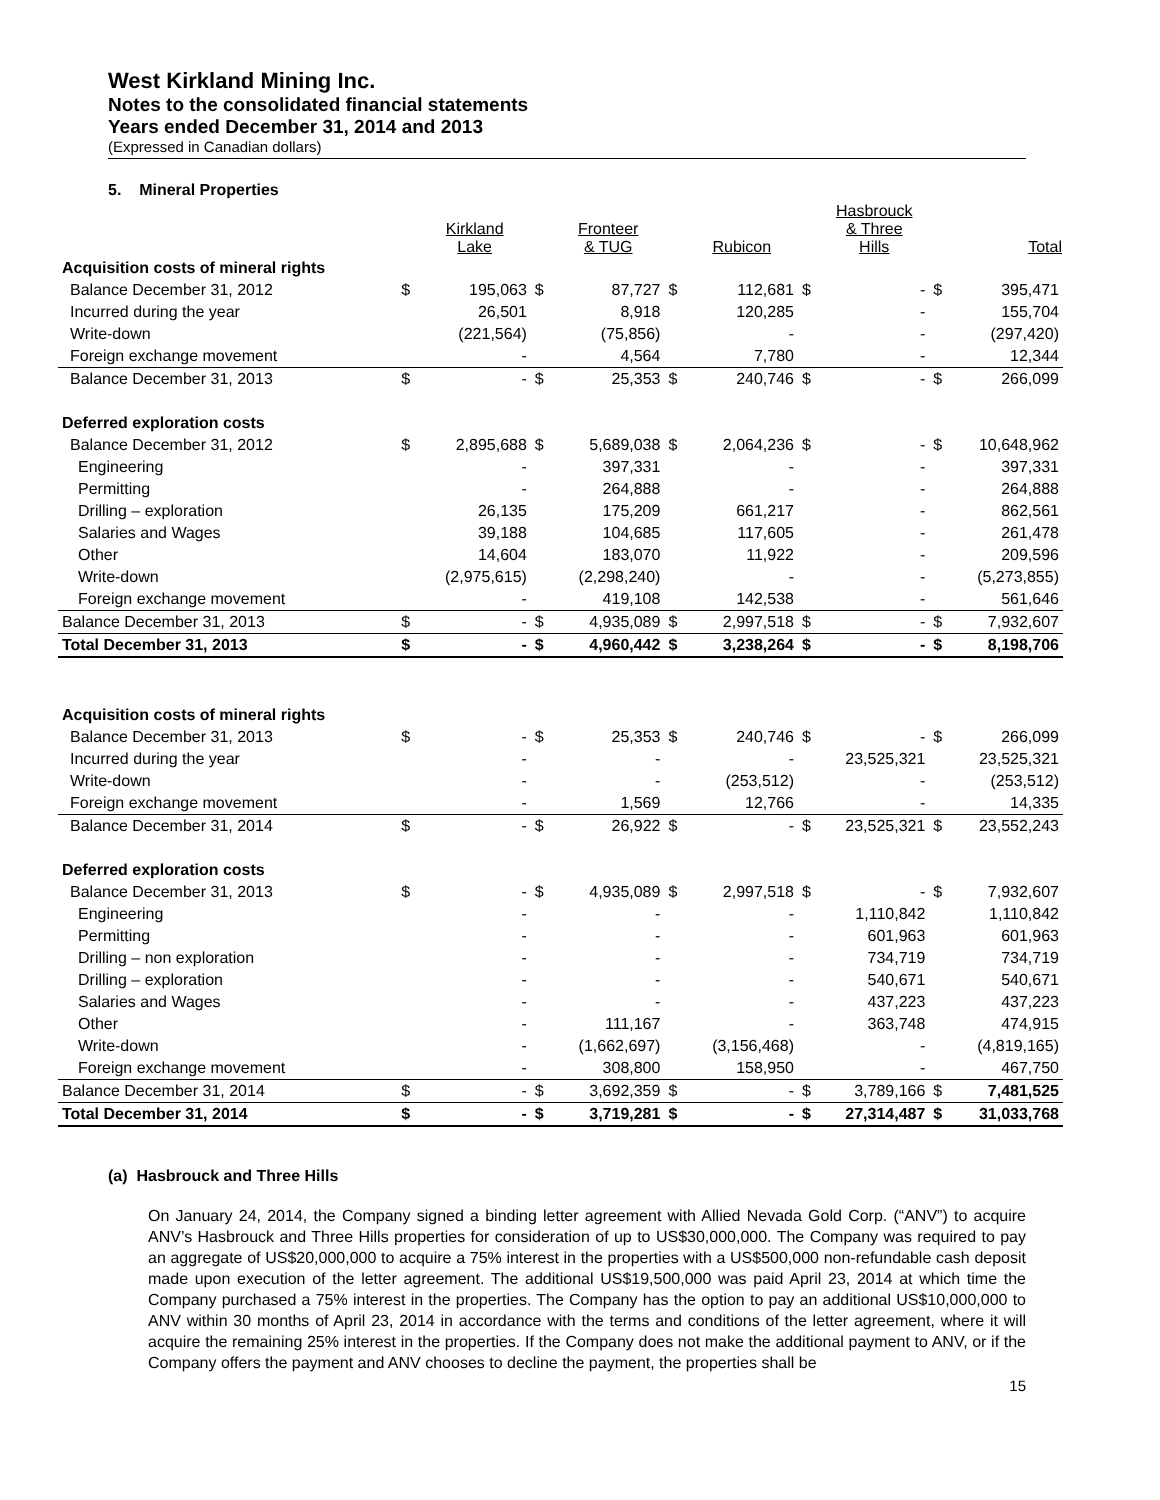West Kirkland Mining Inc.
Notes to the consolidated financial statements
Years ended December 31, 2014 and 2013
(Expressed in Canadian dollars)
5. Mineral Properties
| | | Kirkland Lake | | Fronteer & TUG | | Rubicon | | Hasbrouck & Three Hills | | Total |
| Acquisition costs of mineral rights | | | | | | | | | | |
| Balance December 31, 2012 | $ | 195,063 | $ | 87,727 | $ | 112,681 | $ | - | $ | 395,471 |
| Incurred during the year | | 26,501 | | 8,918 | | 120,285 | | - | | 155,704 |
| Write-down | | (221,564) | | (75,856) | | - | | - | | (297,420) |
| Foreign exchange movement | | - | | 4,564 | | 7,780 | | - | | 12,344 |
| Balance December 31, 2013 | $ | - | $ | 25,353 | $ | 240,746 | $ | - | $ | 266,099 |
| Deferred exploration costs | | | | | | | | | | |
| Balance December 31, 2012 | $ | 2,895,688 | $ | 5,689,038 | $ | 2,064,236 | $ | - | $ | 10,648,962 |
| Engineering | | - | | 397,331 | | - | | - | | 397,331 |
| Permitting | | - | | 264,888 | | - | | - | | 264,888 |
| Drilling – exploration | | 26,135 | | 175,209 | | 661,217 | | - | | 862,561 |
| Salaries and Wages | | 39,188 | | 104,685 | | 117,605 | | - | | 261,478 |
| Other | | 14,604 | | 183,070 | | 11,922 | | - | | 209,596 |
| Write-down | | (2,975,615) | | (2,298,240) | | - | | - | | (5,273,855) |
| Foreign exchange movement | | - | | 419,108 | | 142,538 | | - | | 561,646 |
| Balance December 31, 2013 | $ | - | $ | 4,935,089 | $ | 2,997,518 | $ | - | $ | 7,932,607 |
| Total December 31, 2013 | $ | - | $ | 4,960,442 | $ | 3,238,264 | $ | - | $ | 8,198,706 |
| Acquisition costs of mineral rights | | | | | | | | | | |
| Balance December 31, 2013 | $ | - | $ | 25,353 | $ | 240,746 | $ | - | $ | 266,099 |
| Incurred during the year | | - | | - | | - | | 23,525,321 | | 23,525,321 |
| Write-down | | - | | - | | (253,512) | | - | | (253,512) |
| Foreign exchange movement | | - | | 1,569 | | 12,766 | | - | | 14,335 |
| Balance December 31, 2014 | $ | - | $ | 26,922 | $ | - | $ | 23,525,321 | $ | 23,552,243 |
| Deferred exploration costs | | | | | | | | | | |
| Balance December 31, 2013 | $ | - | $ | 4,935,089 | $ | 2,997,518 | $ | - | $ | 7,932,607 |
| Engineering | | - | | - | | - | | 1,110,842 | | 1,110,842 |
| Permitting | | - | | - | | - | | 601,963 | | 601,963 |
| Drilling – non exploration | | - | | - | | - | | 734,719 | | 734,719 |
| Drilling – exploration | | - | | - | | - | | 540,671 | | 540,671 |
| Salaries and Wages | | - | | - | | - | | 437,223 | | 437,223 |
| Other | | - | | 111,167 | | - | | 363,748 | | 474,915 |
| Write-down | | - | | (1,662,697) | | (3,156,468) | | - | | (4,819,165) |
| Foreign exchange movement | | - | | 308,800 | | 158,950 | | - | | 467,750 |
| Balance December 31, 2014 | $ | - | $ | 3,692,359 | $ | - | $ | 3,789,166 | $ | 7,481,525 |
| Total December 31, 2014 | $ | - | $ | 3,719,281 | $ | - | $ | 27,314,487 | $ | 31,033,768 |
(a) Hasbrouck and Three Hills
On January 24, 2014, the Company signed a binding letter agreement with Allied Nevada Gold Corp. (“ANV”) to acquire ANV’s Hasbrouck and Three Hills properties for consideration of up to US$30,000,000. The Company was required to pay an aggregate of US$20,000,000 to acquire a 75% interest in the properties with a US$500,000 non-refundable cash deposit made upon execution of the letter agreement. The additional US$19,500,000 was paid April 23, 2014 at which time the Company purchased a 75% interest in the properties. The Company has the option to pay an additional US$10,000,000 to ANV within 30 months of April 23, 2014 in accordance with the terms and conditions of the letter agreement, where it will acquire the remaining 25% interest in the properties. If the Company does not make the additional payment to ANV, or if the Company offers the payment and ANV chooses to decline the payment, the properties shall be
15